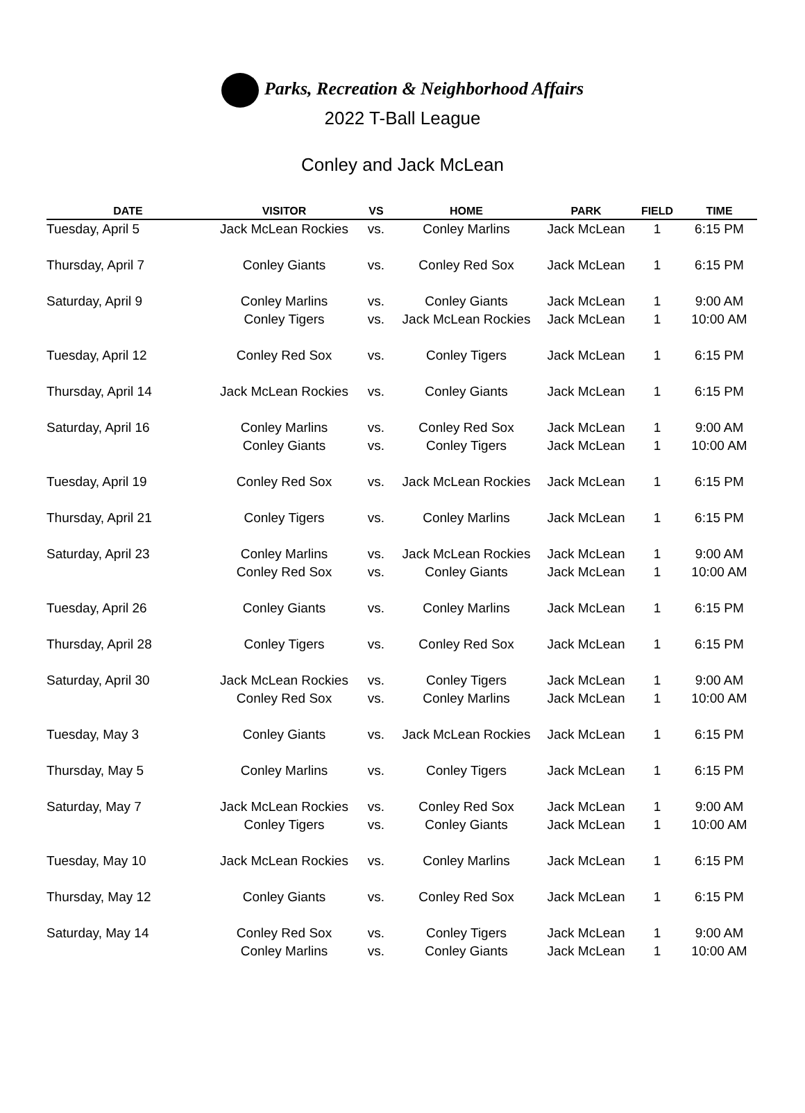Parks, Recreation & Neighborhood Affairs
2022 T-Ball League
Conley and Jack McLean
| DATE | VISITOR | VS | HOME | PARK | FIELD | TIME |
| --- | --- | --- | --- | --- | --- | --- |
| Tuesday, April 5 | Jack McLean Rockies | vs. | Conley Marlins | Jack McLean | 1 | 6:15 PM |
| Thursday, April 7 | Conley Giants | vs. | Conley Red Sox | Jack McLean | 1 | 6:15 PM |
| Saturday, April 9 | Conley Marlins | vs. | Conley Giants | Jack McLean | 1 | 9:00 AM |
| | Conley Tigers | vs. | Jack McLean Rockies | Jack McLean | 1 | 10:00 AM |
| Tuesday, April 12 | Conley Red Sox | vs. | Conley Tigers | Jack McLean | 1 | 6:15 PM |
| Thursday, April 14 | Jack McLean Rockies | vs. | Conley Giants | Jack McLean | 1 | 6:15 PM |
| Saturday, April 16 | Conley Marlins | vs. | Conley Red Sox | Jack McLean | 1 | 9:00 AM |
| | Conley Giants | vs. | Conley Tigers | Jack McLean | 1 | 10:00 AM |
| Tuesday, April 19 | Conley Red Sox | vs. | Jack McLean Rockies | Jack McLean | 1 | 6:15 PM |
| Thursday, April 21 | Conley Tigers | vs. | Conley Marlins | Jack McLean | 1 | 6:15 PM |
| Saturday, April 23 | Conley Marlins | vs. | Jack McLean Rockies | Jack McLean | 1 | 9:00 AM |
| | Conley Red Sox | vs. | Conley Giants | Jack McLean | 1 | 10:00 AM |
| Tuesday, April 26 | Conley Giants | vs. | Conley Marlins | Jack McLean | 1 | 6:15 PM |
| Thursday, April 28 | Conley Tigers | vs. | Conley Red Sox | Jack McLean | 1 | 6:15 PM |
| Saturday, April 30 | Jack McLean Rockies | vs. | Conley Tigers | Jack McLean | 1 | 9:00 AM |
| | Conley Red Sox | vs. | Conley Marlins | Jack McLean | 1 | 10:00 AM |
| Tuesday, May 3 | Conley Giants | vs. | Jack McLean Rockies | Jack McLean | 1 | 6:15 PM |
| Thursday, May 5 | Conley Marlins | vs. | Conley Tigers | Jack McLean | 1 | 6:15 PM |
| Saturday, May 7 | Jack McLean Rockies | vs. | Conley Red Sox | Jack McLean | 1 | 9:00 AM |
| | Conley Tigers | vs. | Conley Giants | Jack McLean | 1 | 10:00 AM |
| Tuesday, May 10 | Jack McLean Rockies | vs. | Conley Marlins | Jack McLean | 1 | 6:15 PM |
| Thursday, May 12 | Conley Giants | vs. | Conley Red Sox | Jack McLean | 1 | 6:15 PM |
| Saturday, May 14 | Conley Red Sox | vs. | Conley Tigers | Jack McLean | 1 | 9:00 AM |
| | Conley Marlins | vs. | Conley Giants | Jack McLean | 1 | 10:00 AM |